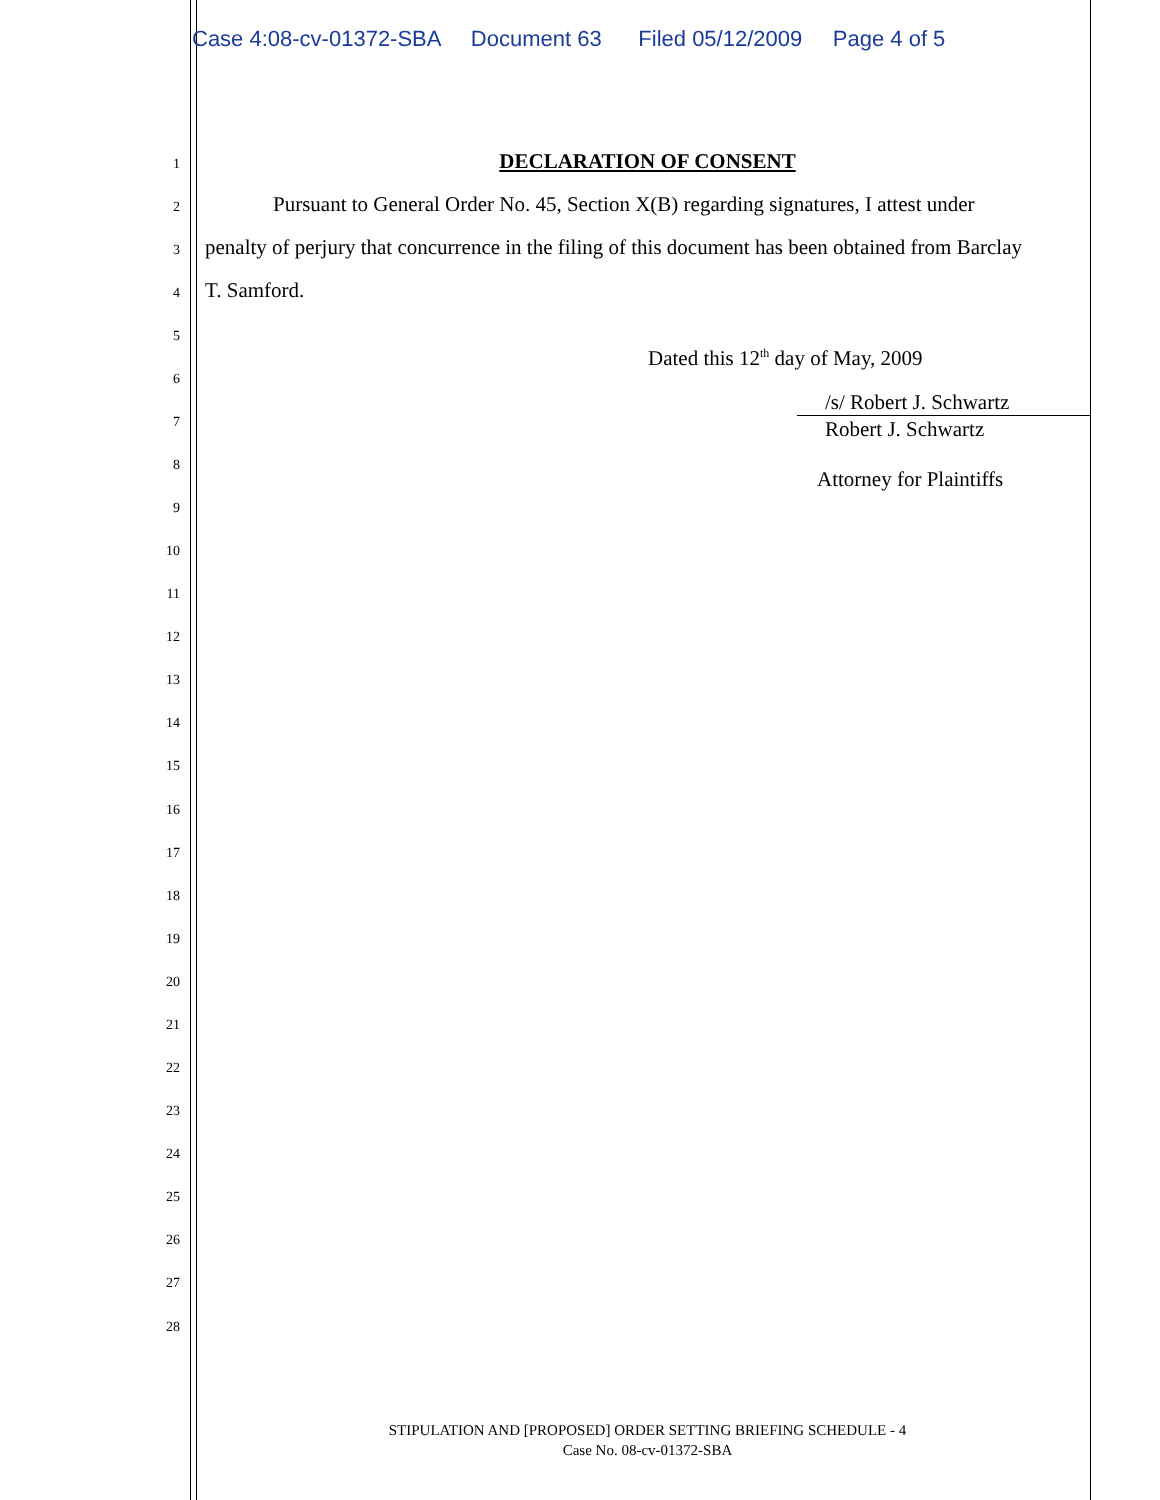Case 4:08-cv-01372-SBA Document 63 Filed 05/12/2009 Page 4 of 5
1
DECLARATION OF CONSENT
2
Pursuant to General Order No. 45, Section X(B) regarding signatures, I attest under
3
penalty of perjury that concurrence in the filing of this document has been obtained from Barclay
4
T. Samford.
5
6
Dated this 12<sup>th</sup> day of May, 2009
7
/s/ Robert J. Schwartz
Robert J. Schwartz
8
9
Attorney for Plaintiffs
10
11
12
13
14
15
16
17
18
19
20
21
22
23
24
25
26
27
28
STIPULATION AND [PROPOSED] ORDER SETTING BRIEFING SCHEDULE - 4
Case No. 08-cv-01372-SBA